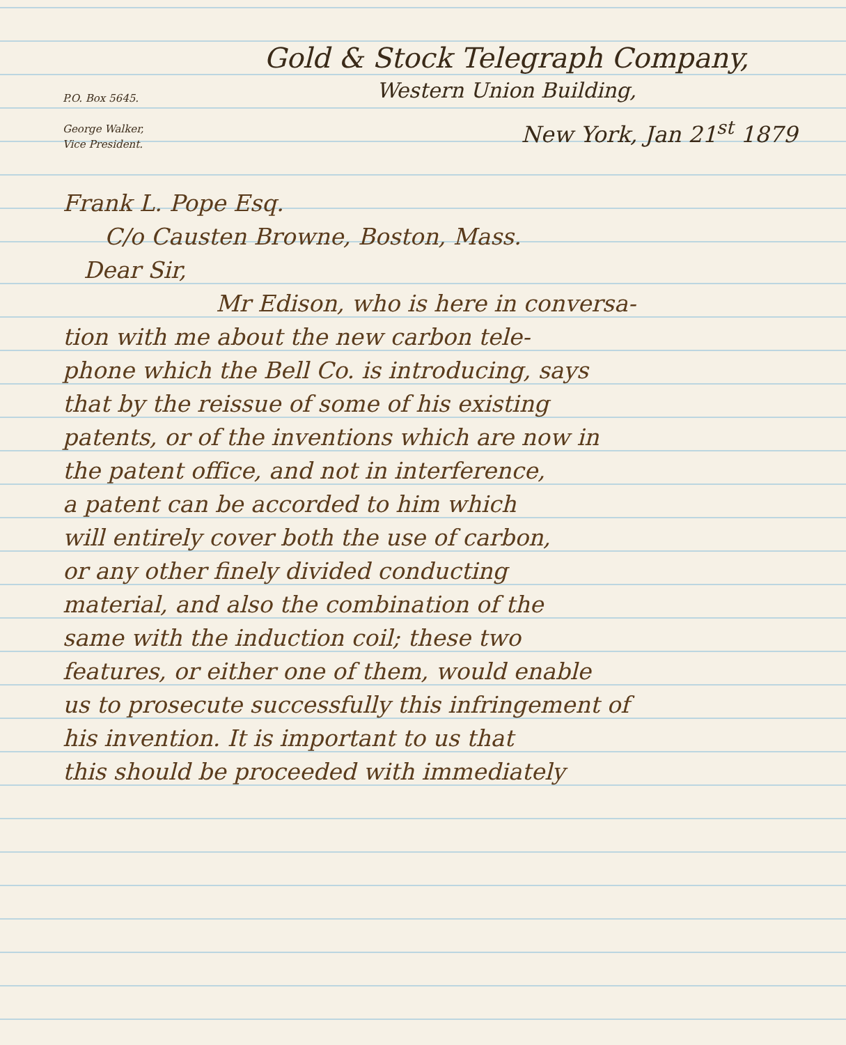P.O. Box 5645.
George Walker,
Vice President.
Gold & Stock Telegraph Company,
Western Union Building,
New York, Jan 21<sup>st</sup> 1879
Frank L. Pope Esq.
C/o Causten Browne, Boston, Mass.
Dear Sir,
Mr Edison, who is here in conversa-
tion with me about the new carbon tele-
phone which the Bell Co. is introducing, says
that by the reissue of some of his existing
patents, or of the inventions which are now in
the patent office, and not in interference,
a patent can be accorded to him which
will entirely cover both the use of carbon,
or any other finely divided conducting
material, and also the combination of the
same with the induction coil; these two
features, or either one of them, would enable
us to prosecute successfully this infringement of
his invention. It is important to us that
this should be proceeded with immediately